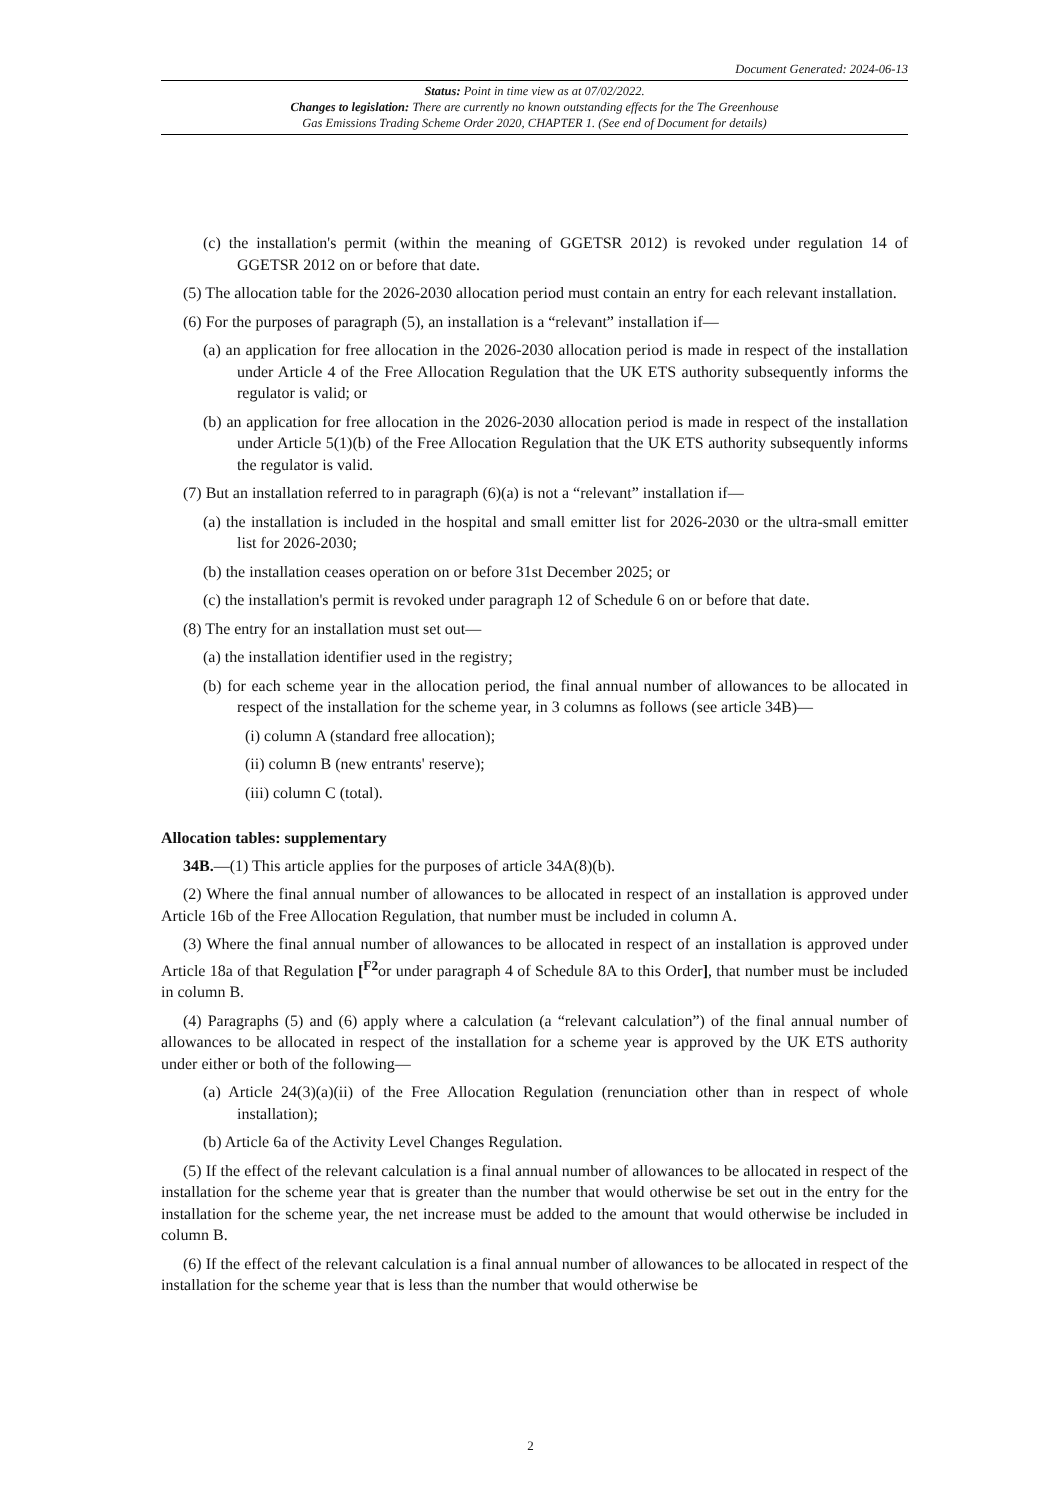Document Generated: 2024-06-13
Status: Point in time view as at 07/02/2022.
Changes to legislation: There are currently no known outstanding effects for the The Greenhouse
Gas Emissions Trading Scheme Order 2020, CHAPTER 1. (See end of Document for details)
(c) the installation's permit (within the meaning of GGETSR 2012) is revoked under regulation 14 of GGETSR 2012 on or before that date.
(5) The allocation table for the 2026-2030 allocation period must contain an entry for each relevant installation.
(6) For the purposes of paragraph (5), an installation is a “relevant” installation if—
(a) an application for free allocation in the 2026-2030 allocation period is made in respect of the installation under Article 4 of the Free Allocation Regulation that the UK ETS authority subsequently informs the regulator is valid; or
(b) an application for free allocation in the 2026-2030 allocation period is made in respect of the installation under Article 5(1)(b) of the Free Allocation Regulation that the UK ETS authority subsequently informs the regulator is valid.
(7) But an installation referred to in paragraph (6)(a) is not a “relevant” installation if—
(a) the installation is included in the hospital and small emitter list for 2026-2030 or the ultra-small emitter list for 2026-2030;
(b) the installation ceases operation on or before 31st December 2025; or
(c) the installation's permit is revoked under paragraph 12 of Schedule 6 on or before that date.
(8) The entry for an installation must set out—
(a) the installation identifier used in the registry;
(b) for each scheme year in the allocation period, the final annual number of allowances to be allocated in respect of the installation for the scheme year, in 3 columns as follows (see article 34B)—
(i) column A (standard free allocation);
(ii) column B (new entrants' reserve);
(iii) column C (total).
Allocation tables: supplementary
34B.—(1) This article applies for the purposes of article 34A(8)(b).
(2) Where the final annual number of allowances to be allocated in respect of an installation is approved under Article 16b of the Free Allocation Regulation, that number must be included in column A.
(3) Where the final annual number of allowances to be allocated in respect of an installation is approved under Article 18a of that Regulation [<sup>F2</sup>or under paragraph 4 of Schedule 8A to this Order], that number must be included in column B.
(4) Paragraphs (5) and (6) apply where a calculation (a “relevant calculation”) of the final annual number of allowances to be allocated in respect of the installation for a scheme year is approved by the UK ETS authority under either or both of the following—
(a) Article 24(3)(a)(ii) of the Free Allocation Regulation (renunciation other than in respect of whole installation);
(b) Article 6a of the Activity Level Changes Regulation.
(5) If the effect of the relevant calculation is a final annual number of allowances to be allocated in respect of the installation for the scheme year that is greater than the number that would otherwise be set out in the entry for the installation for the scheme year, the net increase must be added to the amount that would otherwise be included in column B.
(6) If the effect of the relevant calculation is a final annual number of allowances to be allocated in respect of the installation for the scheme year that is less than the number that would otherwise be
2